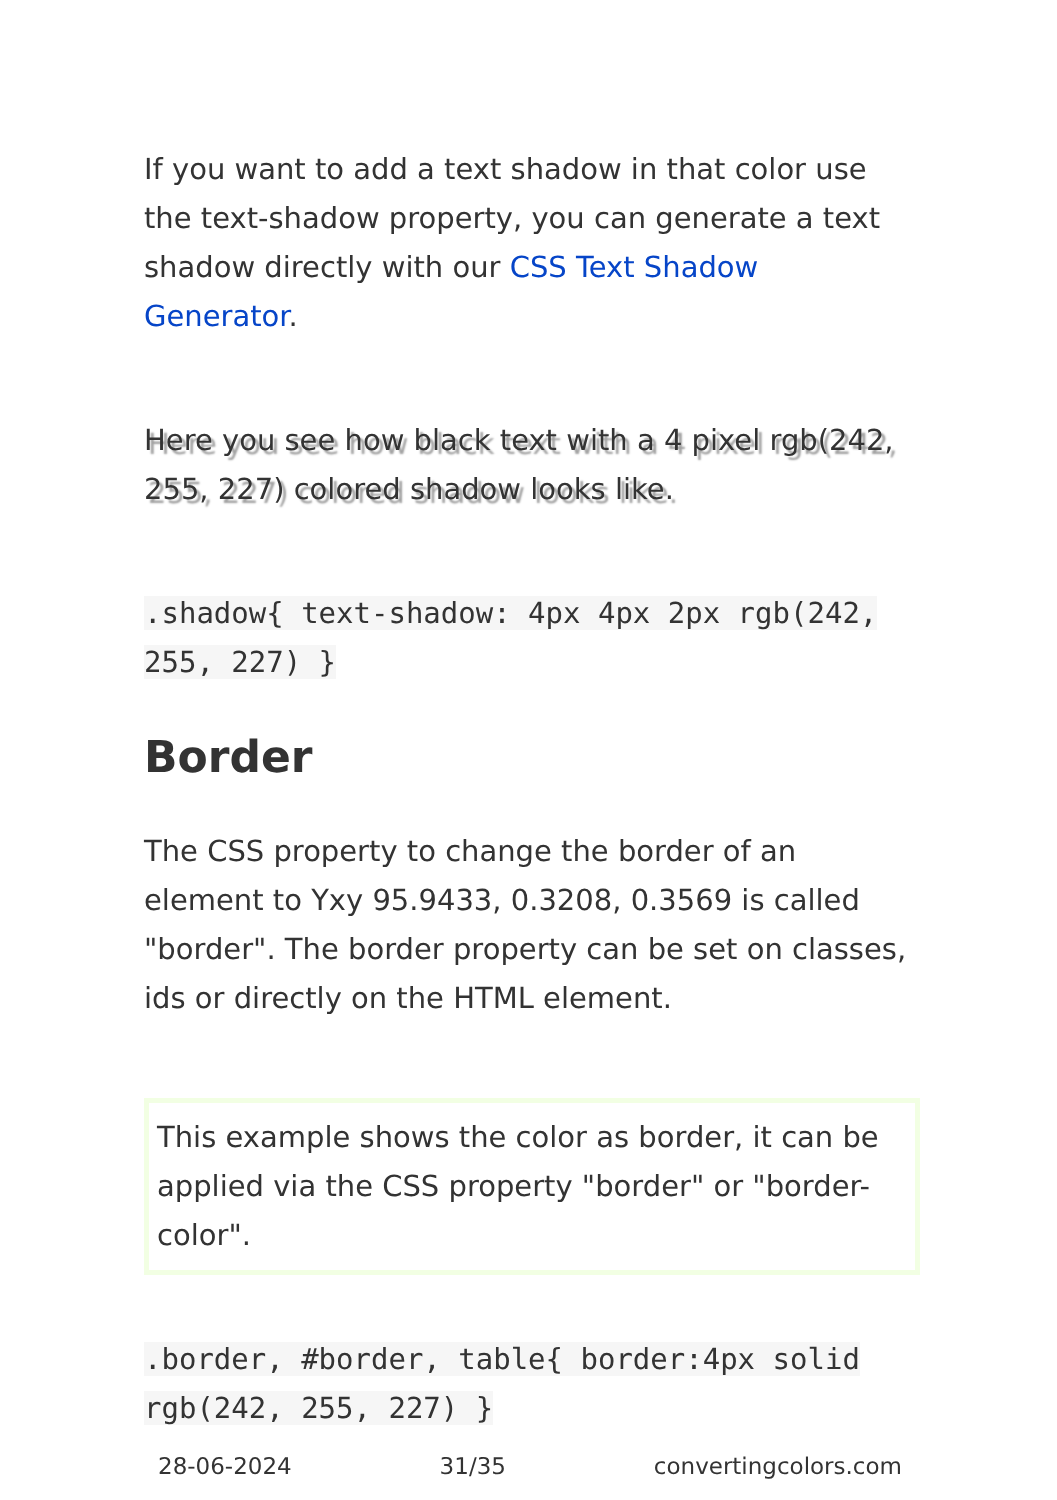If you want to add a text shadow in that color use the text-shadow property, you can generate a text shadow directly with our CSS Text Shadow Generator.
Here you see how black text with a 4 pixel rgb(242, 255, 227) colored shadow looks like.
.shadow{ text-shadow: 4px 4px 2px rgb(242, 255, 227) }
Border
The CSS property to change the border of an element to Yxy 95.9433, 0.3208, 0.3569 is called "border". The border property can be set on classes, ids or directly on the HTML element.
This example shows the color as border, it can be applied via the CSS property "border" or "border-color".
.border, #border, table{ border:4px solid rgb(242, 255, 227) }
28-06-2024 31/35 convertingcolors.com